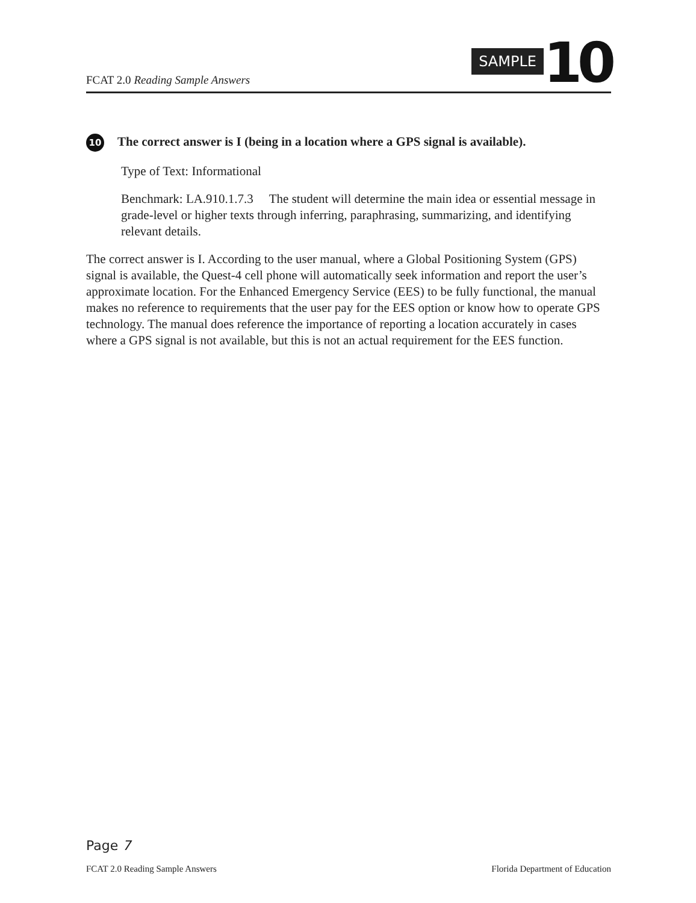FCAT 2.0 Reading Sample Answers
SAMPLE 10
10 The correct answer is I (being in a location where a GPS signal is available).
Type of Text: Informational
Benchmark: LA.910.1.7.3 The student will determine the main idea or essential message in grade-level or higher texts through inferring, paraphrasing, summarizing, and identifying relevant details.
The correct answer is I. According to the user manual, where a Global Positioning System (GPS) signal is available, the Quest-4 cell phone will automatically seek information and report the user’s approximate location. For the Enhanced Emergency Service (EES) to be fully functional, the manual makes no reference to requirements that the user pay for the EES option or know how to operate GPS technology. The manual does reference the importance of reporting a location accurately in cases where a GPS signal is not available, but this is not an actual requirement for the EES function.
Page 7
FCAT 2.0 Reading Sample Answers Florida Department of Education